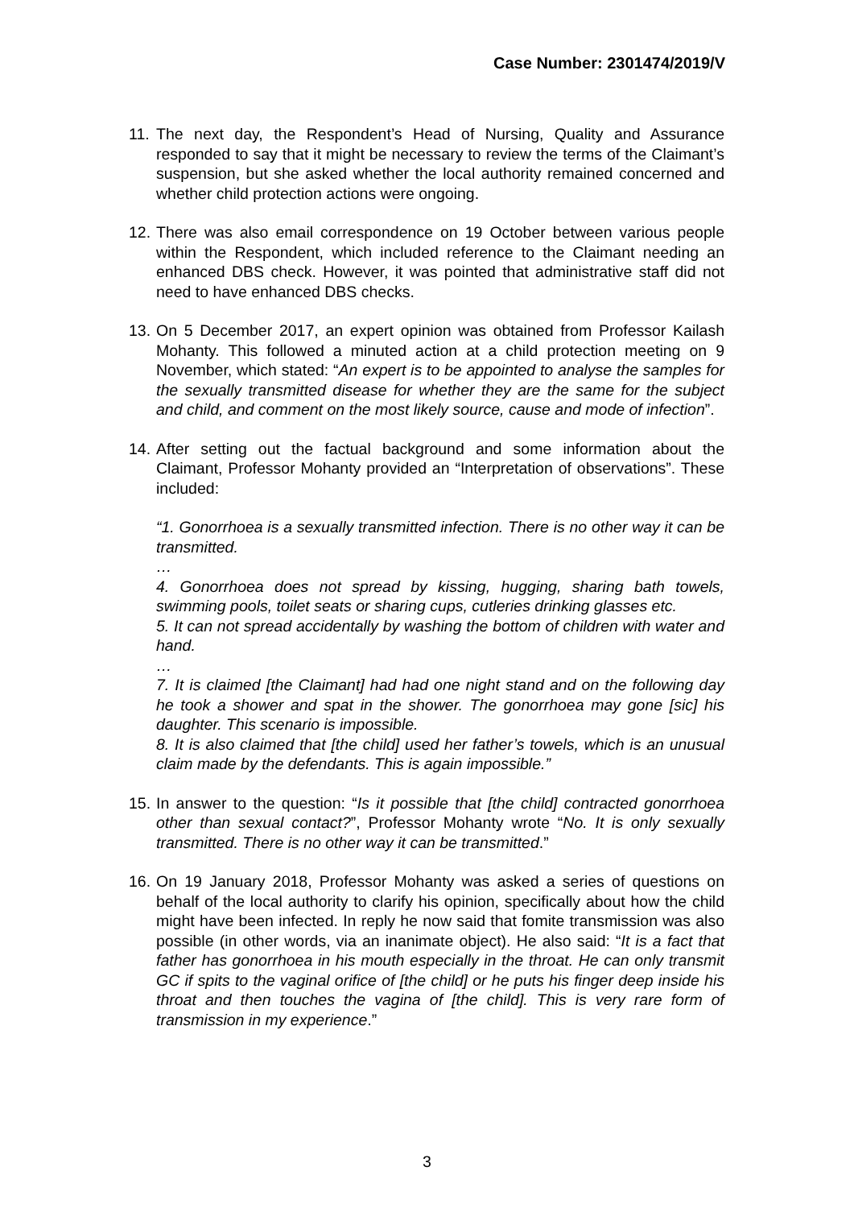Case Number: 2301474/2019/V
11.
The next day, the Respondent’s Head of Nursing, Quality and Assurance responded to say that it might be necessary to review the terms of the Claimant’s suspension, but she asked whether the local authority remained concerned and whether child protection actions were ongoing.
12.
There was also email correspondence on 19 October between various people within the Respondent, which included reference to the Claimant needing an enhanced DBS check. However, it was pointed that administrative staff did not need to have enhanced DBS checks.
13.
On 5 December 2017, an expert opinion was obtained from Professor Kailash Mohanty. This followed a minuted action at a child protection meeting on 9 November, which stated: “An expert is to be appointed to analyse the samples for the sexually transmitted disease for whether they are the same for the subject and child, and comment on the most likely source, cause and mode of infection”.
14.
After setting out the factual background and some information about the Claimant, Professor Mohanty provided an “Interpretation of observations”. These included:
“1. Gonorrhoea is a sexually transmitted infection. There is no other way it can be transmitted.
…
4. Gonorrhoea does not spread by kissing, hugging, sharing bath towels, swimming pools, toilet seats or sharing cups, cutleries drinking glasses etc.
5. It can not spread accidentally by washing the bottom of children with water and hand.
…
7. It is claimed [the Claimant] had had one night stand and on the following day he took a shower and spat in the shower. The gonorrhoea may gone [sic] his daughter. This scenario is impossible.
8. It is also claimed that [the child] used her father’s towels, which is an unusual claim made by the defendants. This is again impossible.”
15.
In answer to the question: “Is it possible that [the child] contracted gonorrhoea other than sexual contact?”, Professor Mohanty wrote “No. It is only sexually transmitted. There is no other way it can be transmitted.”
16.
On 19 January 2018, Professor Mohanty was asked a series of questions on behalf of the local authority to clarify his opinion, specifically about how the child might have been infected. In reply he now said that fomite transmission was also possible (in other words, via an inanimate object). He also said: “It is a fact that father has gonorrhoea in his mouth especially in the throat. He can only transmit GC if spits to the vaginal orifice of [the child] or he puts his finger deep inside his throat and then touches the vagina of [the child]. This is very rare form of transmission in my experience.”
3